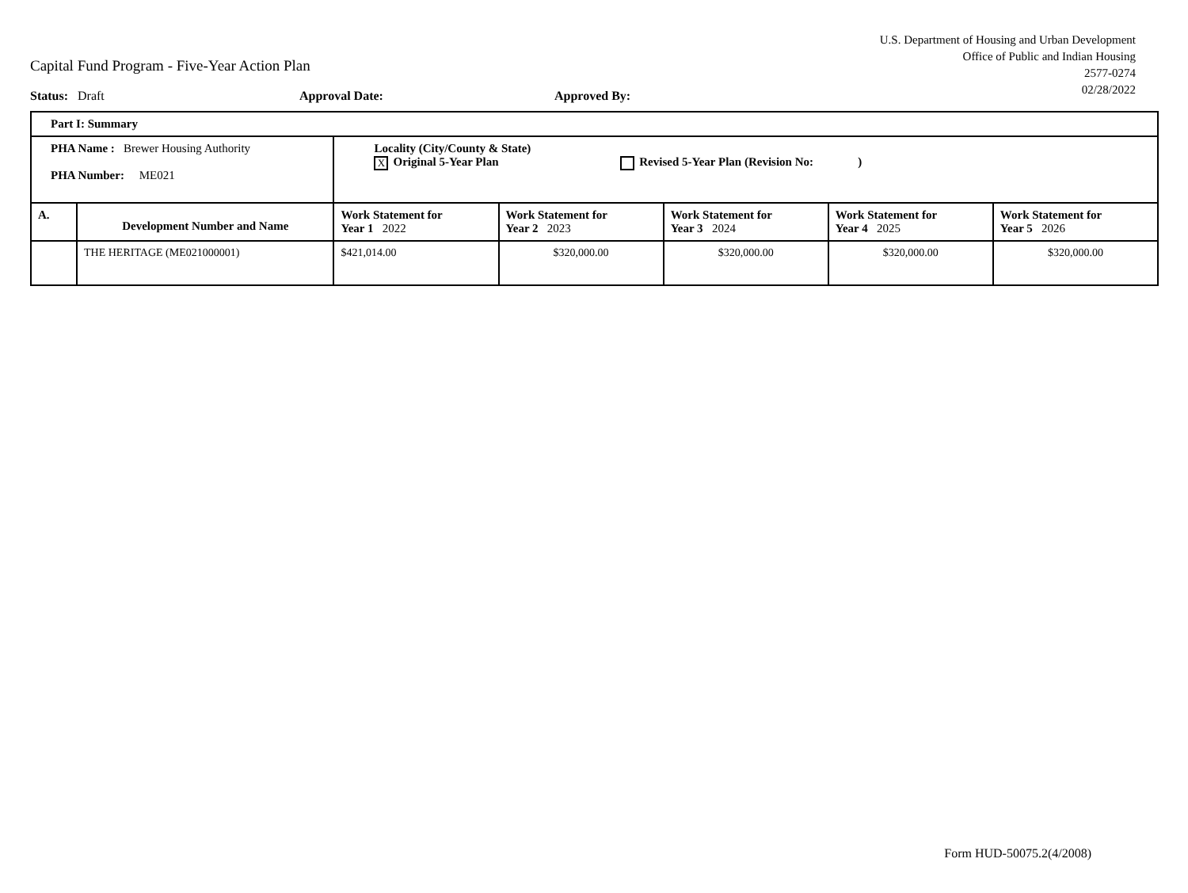U.S. Department of Housing and Urban Development
Office of Public and Indian Housing
2577-0274
02/28/2022
Capital Fund Program - Five-Year Action Plan
Status: Draft Approval Date: Approved By:
| Part I: Summary | | | | | | |
| PHA Name : Brewer Housing Authority PHA Number: ME021 | | Locality (City/County & State) X Original 5-Year Plan Revised 5-Year Plan (Revision No: ) | | | | |
| A. | Development Number and Name | Work Statement for Year 1 2022 | Work Statement for Year 2 2023 | Work Statement for Year 3 2024 | Work Statement for Year 4 2025 | Work Statement for Year 5 2026 |
| | THE HERITAGE (ME021000001) | $421,014.00 | $320,000.00 | $320,000.00 | $320,000.00 | $320,000.00 |
Form HUD-50075.2(4/2008)